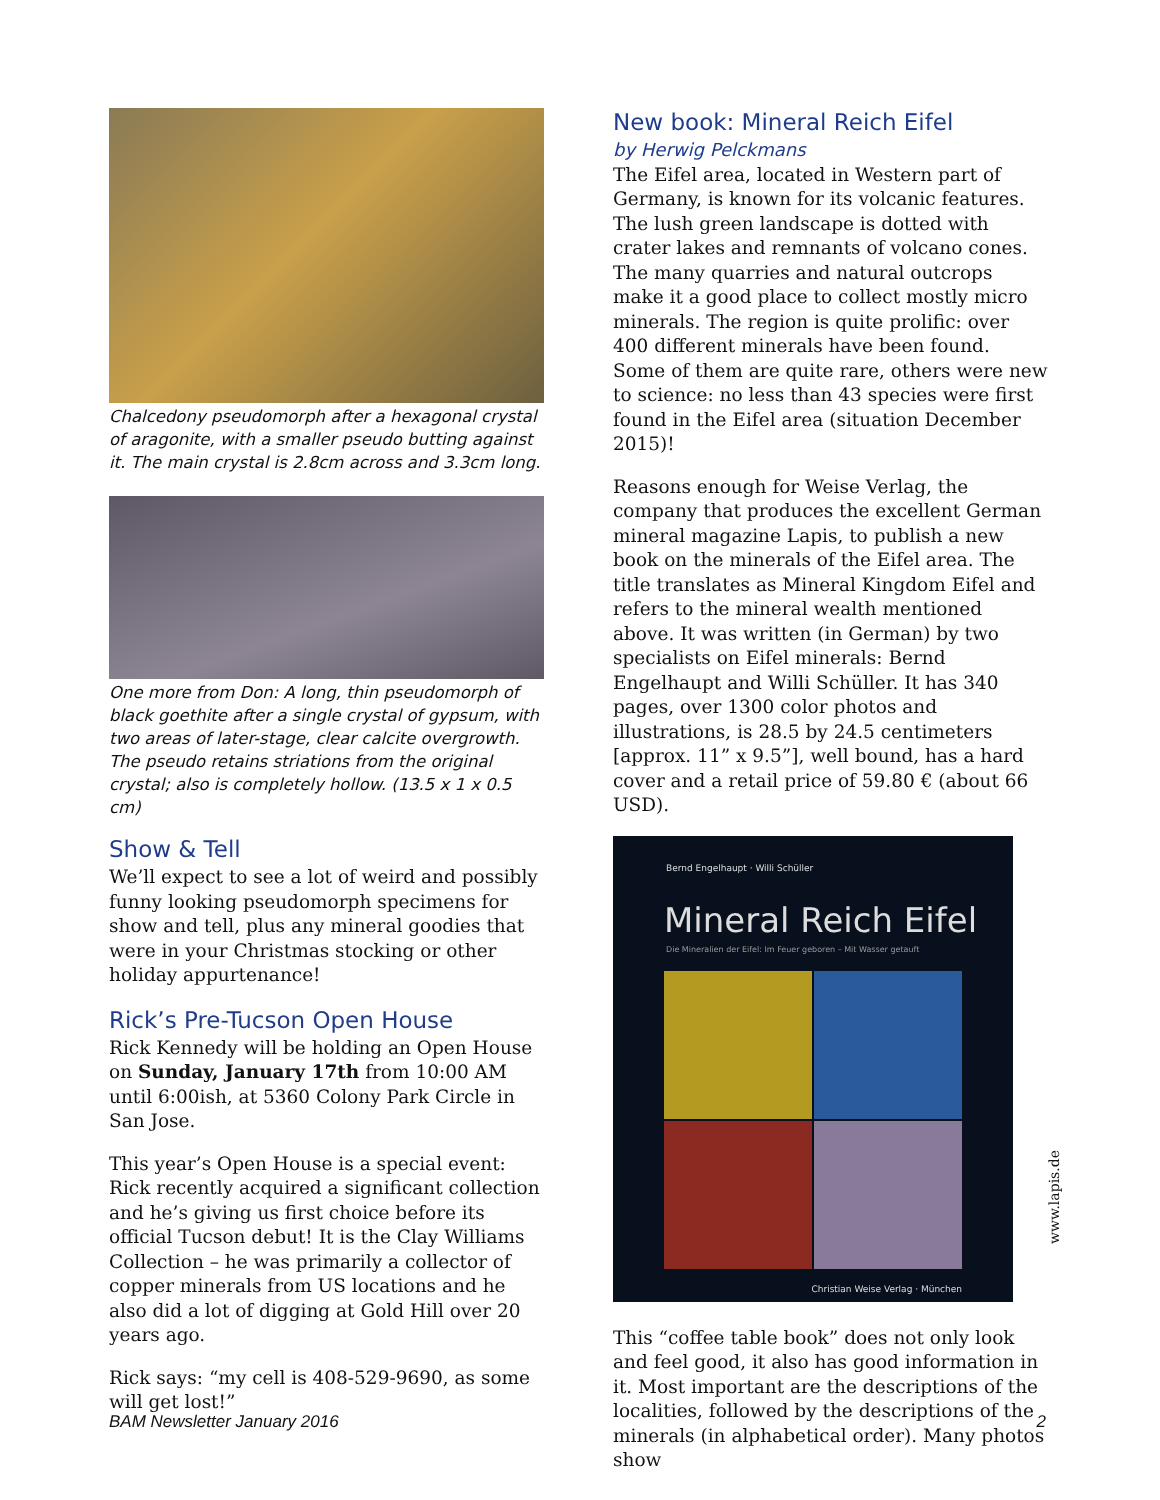Chalcedony pseudomorph after a hexagonal crystal of aragonite, with a smaller pseudo butting against it. The main crystal is 2.8cm across and 3.3cm long.
One more from Don: A long, thin pseudomorph of black goethite after a single crystal of gypsum, with two areas of later-stage, clear calcite overgrowth. The pseudo retains striations from the original crystal; also is completely hollow. (13.5 x 1 x 0.5 cm)
Show & Tell
We’ll expect to see a lot of weird and possibly funny looking pseudomorph specimens for show and tell, plus any mineral goodies that were in your Christmas stocking or other holiday appurtenance!
Rick’s Pre-Tucson Open House
Rick Kennedy will be holding an Open House on Sunday, January 17th from 10:00 AM until 6:00ish, at 5360 Colony Park Circle in San Jose.
This year’s Open House is a special event: Rick recently acquired a significant collection and he’s giving us first choice before its official Tucson debut! It is the Clay Williams Collection – he was primarily a collector of copper minerals from US locations and he also did a lot of digging at Gold Hill over 20 years ago.
Rick says: “my cell is 408-529-9690, as some will get lost!”
New book: Mineral Reich Eifel
by Herwig Pelckmans
The Eifel area, located in Western part of Germany, is known for its volcanic features. The lush green landscape is dotted with crater lakes and remnants of volcano cones. The many quarries and natural outcrops make it a good place to collect mostly micro minerals. The region is quite prolific: over 400 different minerals have been found. Some of them are quite rare, others were new to science: no less than 43 species were first found in the Eifel area (situation December 2015)!
Reasons enough for Weise Verlag, the company that produces the excellent German mineral magazine Lapis, to publish a new book on the minerals of the Eifel area. The title translates as Mineral Kingdom Eifel and refers to the mineral wealth mentioned above. It was written (in German) by two specialists on Eifel minerals: Bernd Engelhaupt and Willi Schüller. It has 340 pages, over 1300 color photos and illustrations, is 28.5 by 24.5 centimeters [approx. 11” x 9.5”], well bound, has a hard cover and a retail price of 59.80 € (about 66 USD).
Bernd Engelhaupt · Willi Schüller
Mineral Reich Eifel
Die Mineralien der Eifel: Im Feuer geboren – Mit Wasser getauft
Christian Weise Verlag · München
This “coffee table book” does not only look and feel good, it also has good information in it. Most important are the descriptions of the localities, followed by the descriptions of the minerals (in alphabetical order). Many photos show
www.lapis.de
BAM Newsletter January 2016 2